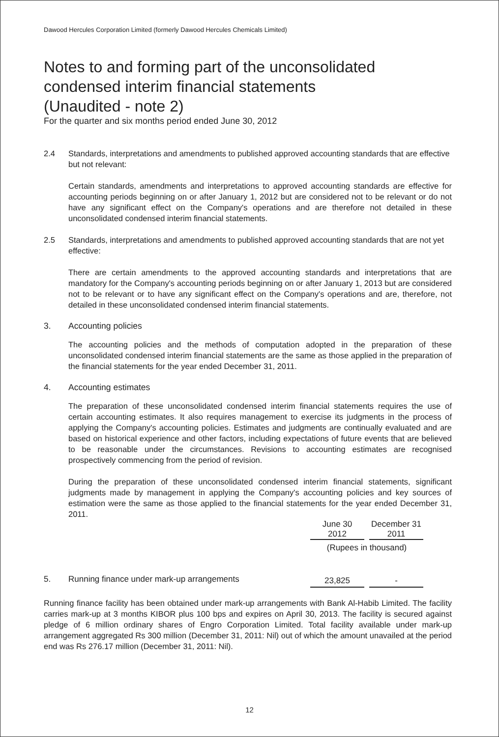Dawood Hercules Corporation Limited (formerly Dawood Hercules Chemicals Limited)
Notes to and forming part of the unconsolidated
condensed interim financial statements
(Unaudited - note 2)
For the quarter and six months period ended June 30, 2012
2.4 Standards, interpretations and amendments to published approved accounting standards that are effective but not relevant:
Certain standards, amendments and interpretations to approved accounting standards are effective for accounting periods beginning on or after January 1, 2012 but are considered not to be relevant or do not have any significant effect on the Company's operations and are therefore not detailed in these unconsolidated condensed interim financial statements.
2.5 Standards, interpretations and amendments to published approved accounting standards that are not yet effective:
There are certain amendments to the approved accounting standards and interpretations that are mandatory for the Company's accounting periods beginning on or after January 1, 2013 but are considered not to be relevant or to have any significant effect on the Company's operations and are, therefore, not detailed in these unconsolidated condensed interim financial statements.
3. Accounting policies
The accounting policies and the methods of computation adopted in the preparation of these unconsolidated condensed interim financial statements are the same as those applied in the preparation of the financial statements for the year ended December 31, 2011.
4. Accounting estimates
The preparation of these unconsolidated condensed interim financial statements requires the use of certain accounting estimates. It also requires management to exercise its judgments in the process of applying the Company's accounting policies. Estimates and judgments are continually evaluated and are based on historical experience and other factors, including expectations of future events that are believed to be reasonable under the circumstances. Revisions to accounting estimates are recognised prospectively commencing from the period of revision.
During the preparation of these unconsolidated condensed interim financial statements, significant judgments made by management in applying the Company's accounting policies and key sources of estimation were the same as those applied to the financial statements for the year ended December 31, 2011.
| | June 30 2012 | | December 31 2011 | |
| | (Rupees in thousand) | | | |
| 5. Running finance under mark-up arrangements | 23,825 | | - | |
Running finance facility has been obtained under mark-up arrangements with Bank Al-Habib Limited. The facility carries mark-up at 3 months KIBOR plus 100 bps and expires on April 30, 2013. The facility is secured against pledge of 6 million ordinary shares of Engro Corporation Limited. Total facility available under mark-up arrangement aggregated Rs 300 million (December 31, 2011: Nil) out of which the amount unavailed at the period end was Rs 276.17 million (December 31, 2011: Nil).
12